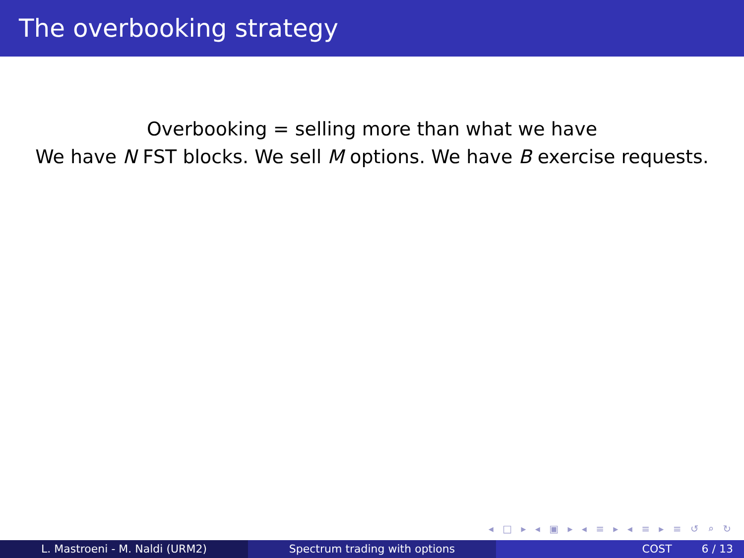The overbooking strategy
Overbooking = selling more than what we have
We have N FST blocks. We sell M options. We have B exercise requests.
◂ □ ▸ ◂ ▣ ▸ ◂ ≡ ▸ ◂ ≡ ▸ ≡ ↺ ⌕ ↻
L. Mastroeni - M. Naldi (URM2) Spectrum trading with options COST 6 / 13